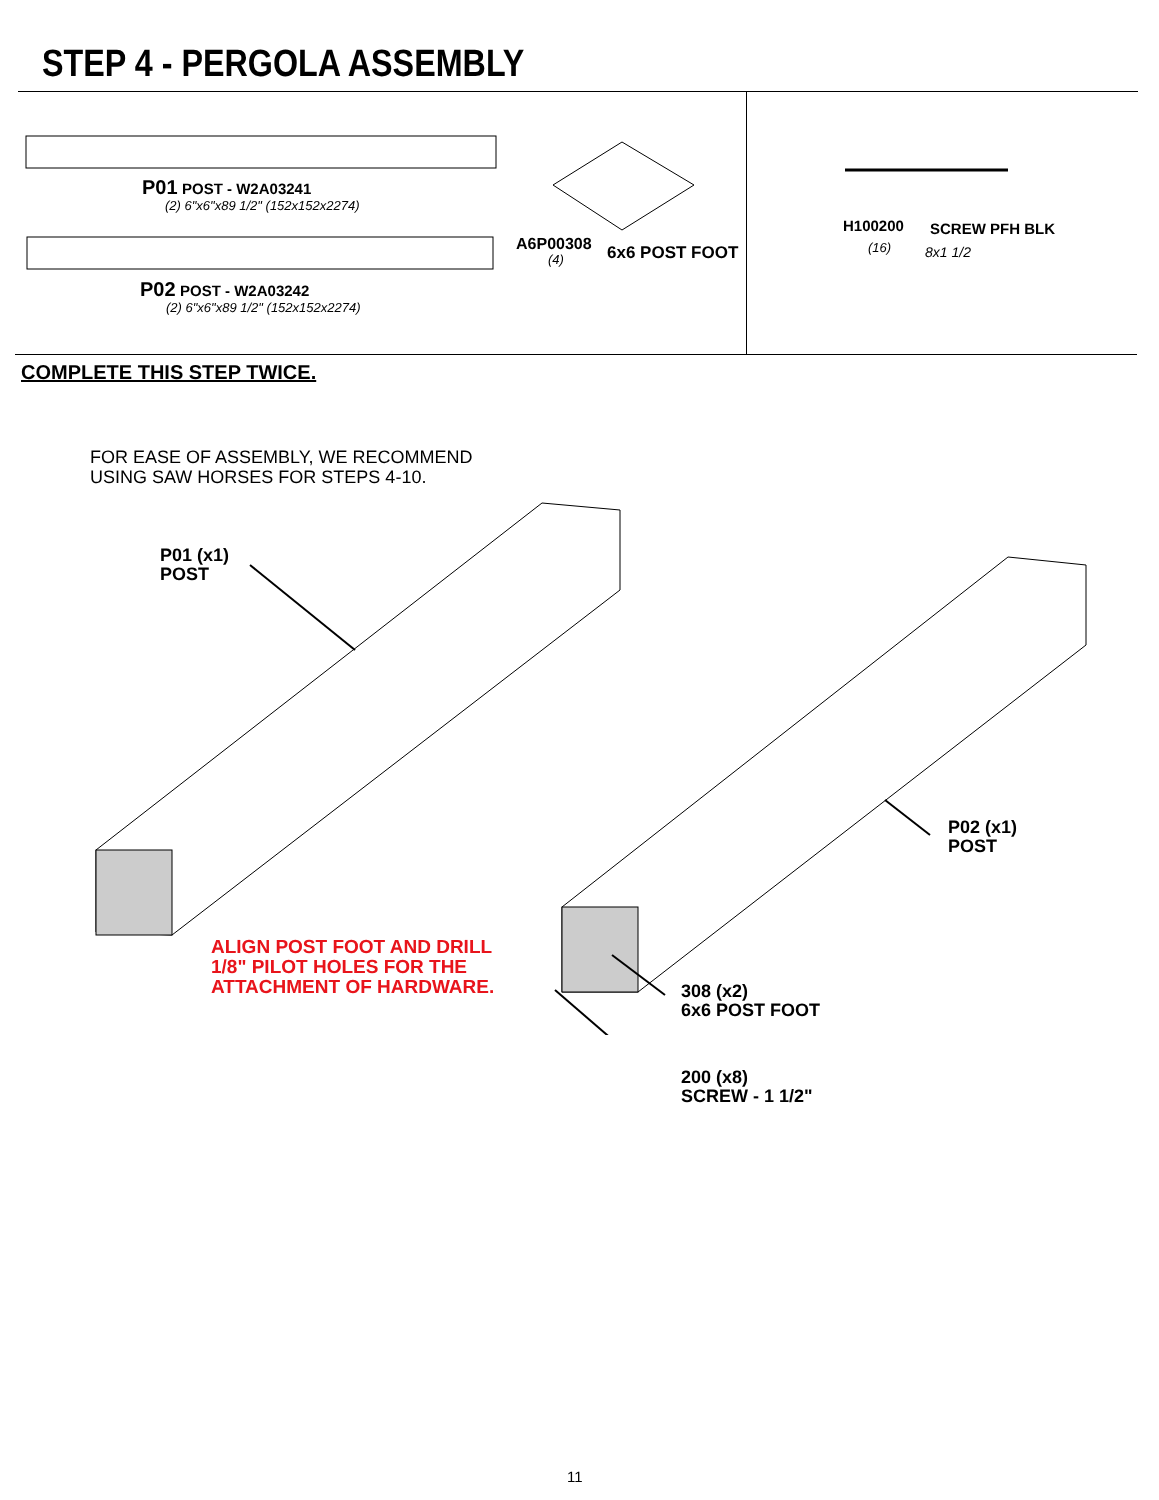STEP 4 - PERGOLA ASSEMBLY
P01 POST - W2A03241
(2) 6"x6"x89 1/2" (152x152x2274)
P02 POST - W2A03242
(2) 6"x6"x89 1/2" (152x152x2274)
A6P00308
(4) 6x6 POST FOOT
H100200
(16)
SCREW PFH BLK
8x1 1/2
COMPLETE THIS STEP TWICE.
FOR EASE OF ASSEMBLY, WE RECOMMEND
USING SAW HORSES FOR STEPS 4-10.
P01 (x1)
POST
P02 (x1)
POST
ALIGN POST FOOT AND DRILL
1/8" PILOT HOLES FOR THE
ATTACHMENT OF HARDWARE.
308 (x2)
6x6 POST FOOT
200 (x8)
SCREW - 1 1/2"
11